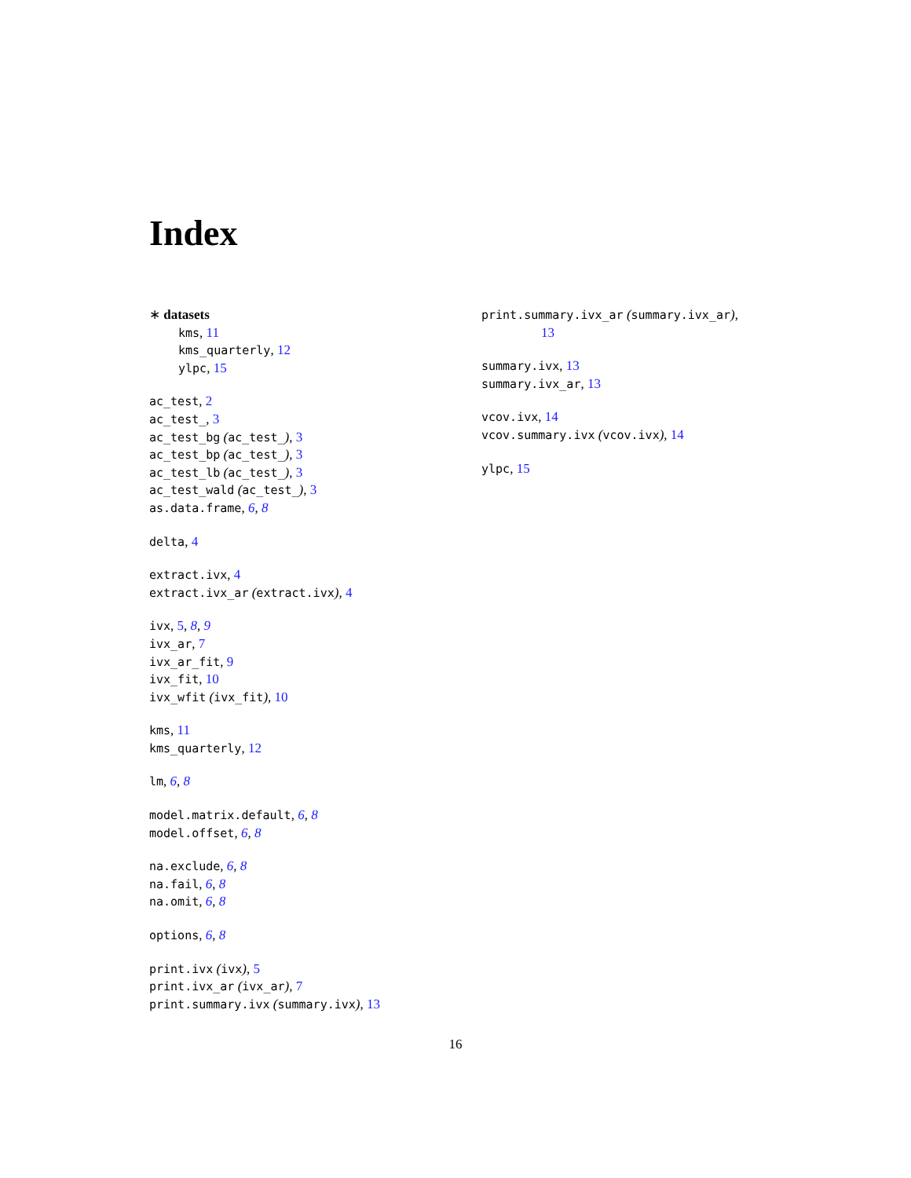Index
∗ datasets
kms, 11
kms_quarterly, 12
ylpc, 15
ac_test, 2
ac_test_, 3
ac_test_bg (ac_test_), 3
ac_test_bp (ac_test_), 3
ac_test_lb (ac_test_), 3
ac_test_wald (ac_test_), 3
as.data.frame, 6, 8
delta, 4
extract.ivx, 4
extract.ivx_ar (extract.ivx), 4
ivx, 5, 8, 9
ivx_ar, 7
ivx_ar_fit, 9
ivx_fit, 10
ivx_wfit (ivx_fit), 10
kms, 11
kms_quarterly, 12
lm, 6, 8
model.matrix.default, 6, 8
model.offset, 6, 8
na.exclude, 6, 8
na.fail, 6, 8
na.omit, 6, 8
options, 6, 8
print.ivx (ivx), 5
print.ivx_ar (ivx_ar), 7
print.summary.ivx (summary.ivx), 13
print.summary.ivx_ar (summary.ivx_ar),
13
summary.ivx, 13
summary.ivx_ar, 13
vcov.ivx, 14
vcov.summary.ivx (vcov.ivx), 14
ylpc, 15
16